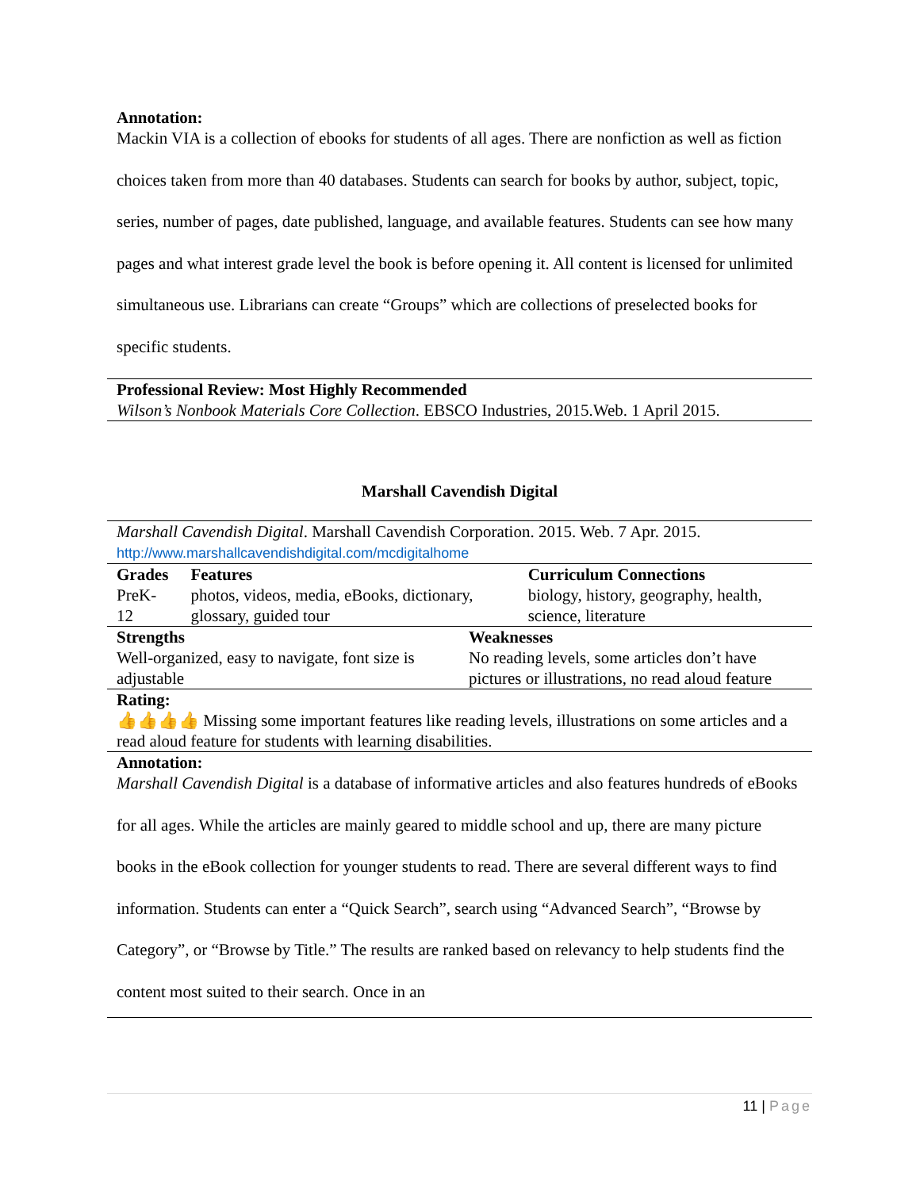Annotation:
Mackin VIA is a collection of ebooks for students of all ages. There are nonfiction as well as fiction choices taken from more than 40 databases. Students can search for books by author, subject, topic, series, number of pages, date published, language, and available features. Students can see how many pages and what interest grade level the book is before opening it. All content is licensed for unlimited simultaneous use. Librarians can create “Groups” which are collections of preselected books for specific students.
Professional Review: Most Highly Recommended
Wilson’s Nonbook Materials Core Collection. EBSCO Industries, 2015.Web. 1 April 2015.
Marshall Cavendish Digital
| Marshall Cavendish Digital . Marshall Cavendish Corporation. 2015. Web. 7 Apr. 2015. http://www.marshallcavendishdigital.com/mcdigitalhome | | |
| Grades PreK-12 | Features photos, videos, media, eBooks, dictionary, glossary, guided tour | Curriculum Connections biology, history, geography, health, science, literature |
| Strengths Well-organized, easy to navigate, font size is adjustable | Weaknesses No reading levels, some articles don’t have pictures or illustrations, no read aloud feature |
| Rating: 👍👍👍👍 Missing some important features like reading levels, illustrations on some articles and a read aloud feature for students with learning disabilities. | |
| Annotation: | |
Marshall Cavendish Digital is a database of informative articles and also features hundreds of eBooks for all ages. While the articles are mainly geared to middle school and up, there are many picture books in the eBook collection for younger students to read. There are several different ways to find information. Students can enter a “Quick Search”, search using “Advanced Search”, “Browse by Category”, or “Browse by Title.” The results are ranked based on relevancy to help students find the content most suited to their search. Once in an
11 | Page